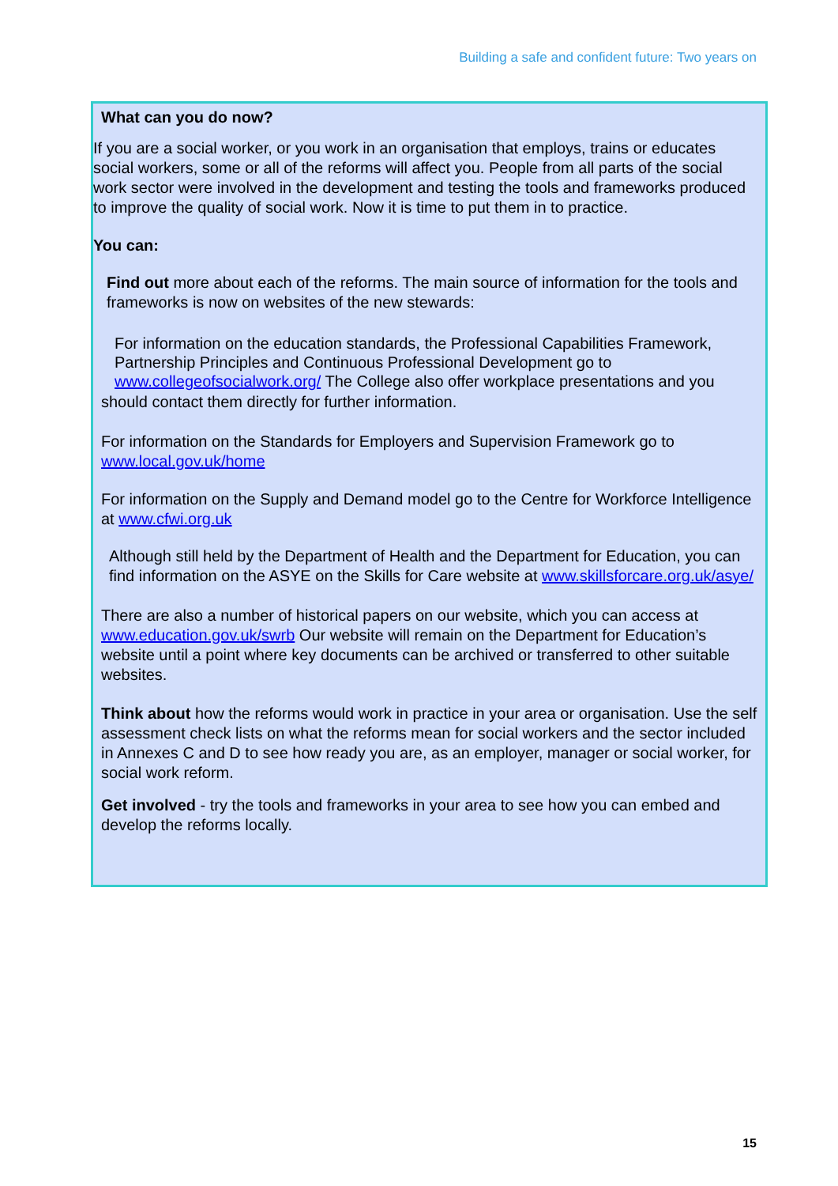Building a safe and confident future: Two years on
What can you do now?
If you are a social worker, or you work in an organisation that employs, trains or educates social workers, some or all of the reforms will affect you. People from all parts of the social work sector were involved in the development and testing the tools and frameworks produced to improve the quality of social work. Now it is time to put them in to practice.
You can:
Find out more about each of the reforms. The main source of information for the tools and frameworks is now on websites of the new stewards:
For information on the education standards, the Professional Capabilities Framework, Partnership Principles and Continuous Professional Development go to www.collegeofsocialwork.org/ The College also offer workplace presentations and you
should contact them directly for further information.
For information on the Standards for Employers and Supervision Framework go to www.local.gov.uk/home
For information on the Supply and Demand model go to the Centre for Workforce Intelligence at www.cfwi.org.uk
Although still held by the Department of Health and the Department for Education, you can find information on the ASYE on the Skills for Care website at www.skillsforcare.org.uk/asye/
There are also a number of historical papers on our website, which you can access at www.education.gov.uk/swrb Our website will remain on the Department for Education’s website until a point where key documents can be archived or transferred to other suitable websites.
Think about how the reforms would work in practice in your area or organisation. Use the self assessment check lists on what the reforms mean for social workers and the sector included in Annexes C and D to see how ready you are, as an employer, manager or social worker, for social work reform.
Get involved - try the tools and frameworks in your area to see how you can embed and develop the reforms locally.
15